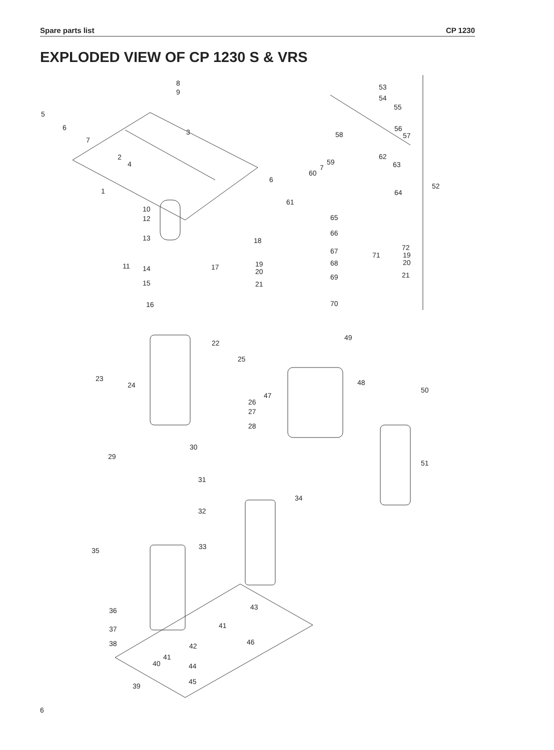Spare parts list CP 1230
EXPLODED VIEW OF CP 1230 S & VRS
8
9
53
54
55
56
57
5
6
7
3 58
2
4
62
59 63
60
7
6
52
1 64
61
10
12 65
66
13 18
67 72
19
20
71
68 11 14 17 19
20
69 21
15 21
16 70
49
22
25
23
24 48
50
47
26
27
28
30
29
51
31
34
32
33 35
43 36
41 37
46 38 42
41
40 44
45
39
6